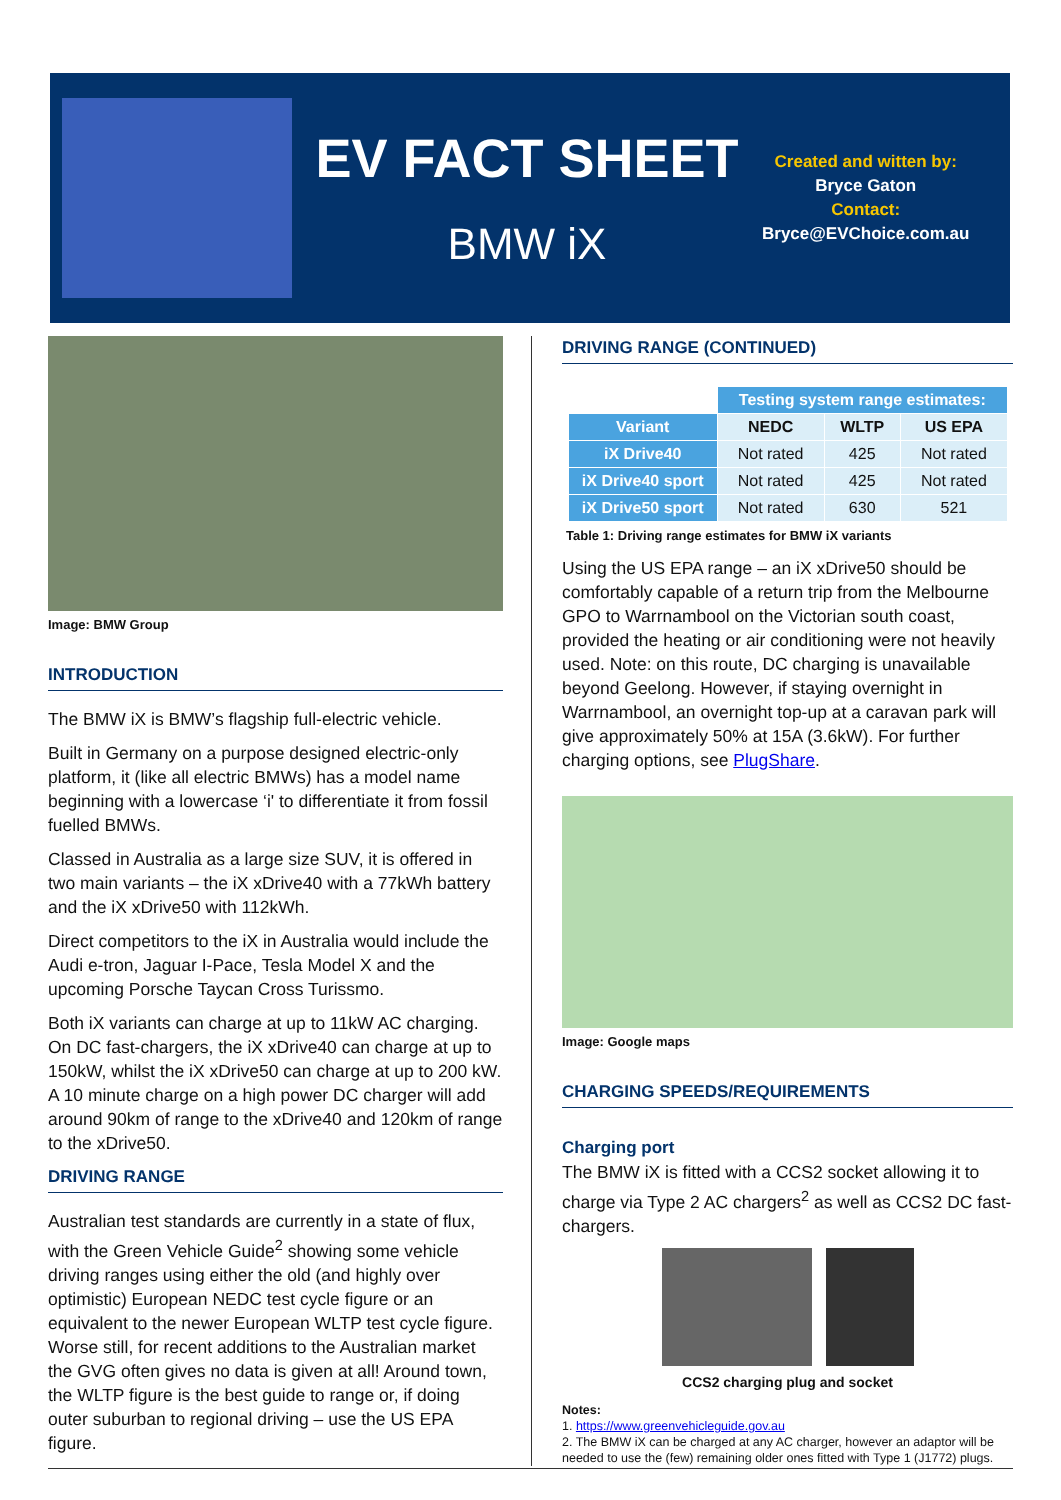EV FACT SHEET
BMW iX
Created and witten by:
Bryce Gaton
Contact:
Bryce@EVChoice.com.au
Image: BMW Group
INTRODUCTION
The BMW iX is BMW’s flagship full-electric vehicle.
Built in Germany on a purpose designed electric-only platform, it (like all electric BMWs) has a model name beginning with a lowercase ‘i' to differentiate it from fossil fuelled BMWs.
Classed in Australia as a large size SUV, it is offered in two main variants – the iX xDrive40 with a 77kWh battery and the iX xDrive50 with 112kWh.
Direct competitors to the iX in Australia would include the Audi e-tron, Jaguar I-Pace, Tesla Model X and the upcoming Porsche Taycan Cross Turissmo.
Both iX variants can charge at up to 11kW AC charging. On DC fast-chargers, the iX xDrive40 can charge at up to 150kW, whilst the iX xDrive50 can charge at up to 200 kW. A 10 minute charge on a high power DC charger will add around 90km of range to the xDrive40 and 120km of range to the xDrive50.
DRIVING RANGE
Australian test standards are currently in a state of flux, with the Green Vehicle Guide<sup>2</sup> showing some vehicle driving ranges using either the old (and highly over optimistic) European NEDC test cycle figure or an equivalent to the newer European WLTP test cycle figure. Worse still, for recent additions to the Australian market the GVG often gives no data is given at all! Around town, the WLTP figure is the best guide to range or, if doing outer suburban to regional driving – use the US EPA figure.
DRIVING RANGE (CONTINUED)
| | Testing system range estimates: | | |
| --- | --- | --- | --- |
| Variant | NEDC | WLTP | US EPA |
| iX Drive40 | Not rated | 425 | Not rated |
| iX Drive40 sport | Not rated | 425 | Not rated |
| iX Drive50 sport | Not rated | 630 | 521 |
Table 1: Driving range estimates for BMW iX variants
Using the US EPA range – an iX xDrive50 should be comfortably capable of a return trip from the Melbourne GPO to Warrnambool on the Victorian south coast, provided the heating or air conditioning were not heavily used. Note: on this route, DC charging is unavailable beyond Geelong. However, if staying overnight in Warrnambool, an overnight top-up at a caravan park will give approximately 50% at 15A (3.6kW). For further charging options, see PlugShare.
Image: Google maps
CHARGING SPEEDS/REQUIREMENTS
Charging port
The BMW iX is fitted with a CCS2 socket allowing it to charge via Type 2 AC chargers<sup>2</sup> as well as CCS2 DC fast-chargers.
CCS2 charging plug and socket
Notes:
1. https://www.greenvehicleguide.gov.au
2. The BMW iX can be charged at any AC charger, however an adaptor will be needed to use the (few) remaining older ones fitted with Type 1 (J1772) plugs.